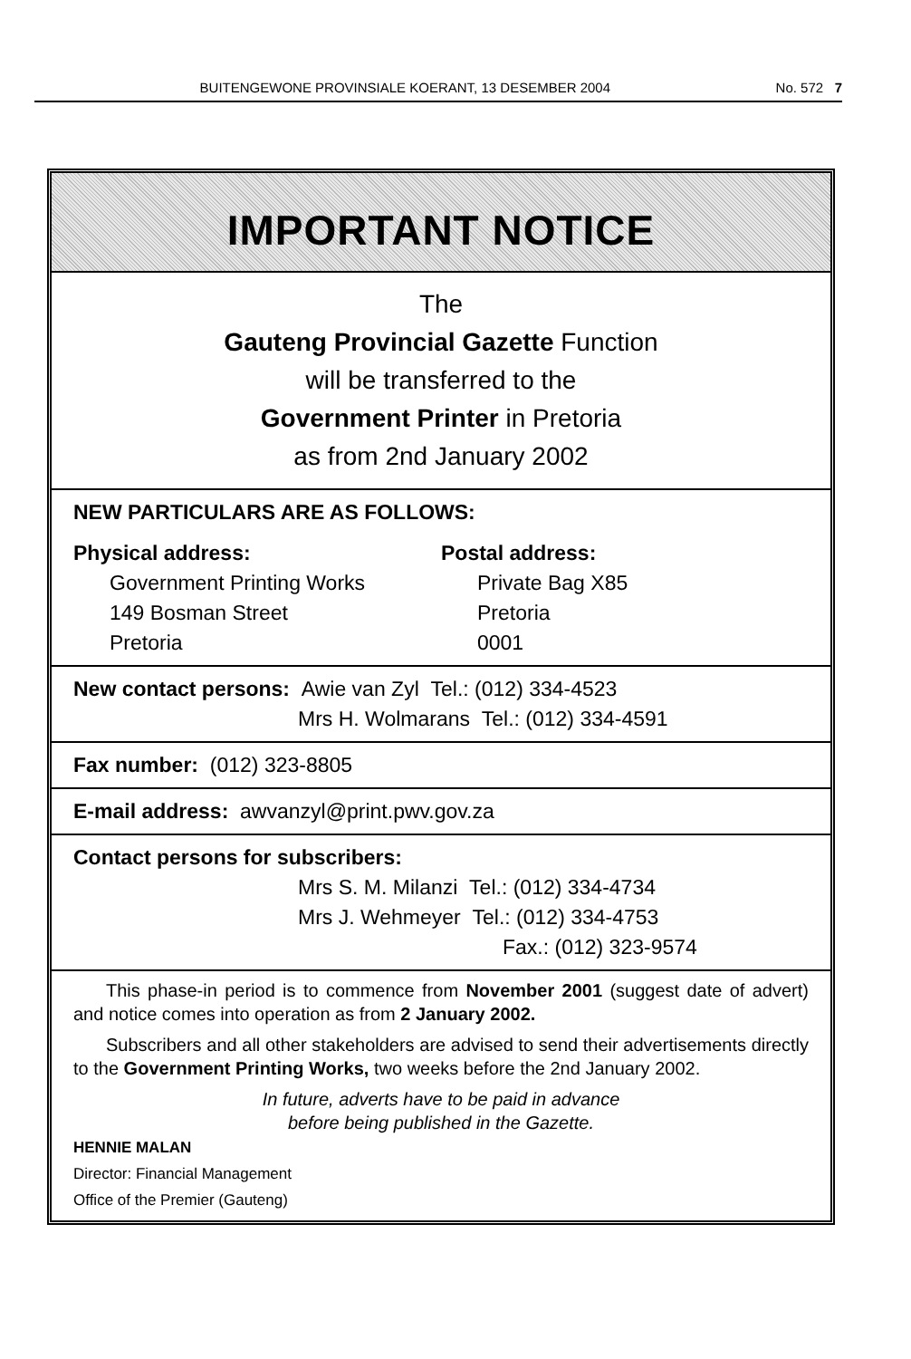BUITENGEWONE PROVINSIALE KOERANT, 13 DESEMBER 2004 No. 572 7
IMPORTANT NOTICE
The
Gauteng Provincial Gazette Function
will be transferred to the
Government Printer in Pretoria
as from 2nd January 2002
NEW PARTICULARS ARE AS FOLLOWS:
Physical address:
Government Printing Works
149 Bosman Street
Pretoria
Postal address:
Private Bag X85
Pretoria
0001
New contact persons: Awie van Zyl Tel.: (012) 334-4523
Mrs H. Wolmarans Tel.: (012) 334-4591
Fax number: (012) 323-8805
E-mail address: awvanzyl@print.pwv.gov.za
Contact persons for subscribers:
Mrs S. M. Milanzi Tel.: (012) 334-4734
Mrs J. Wehmeyer Tel.: (012) 334-4753
Fax.: (012) 323-9574
This phase-in period is to commence from November 2001 (suggest date of advert) and notice comes into operation as from 2 January 2002.
Subscribers and all other stakeholders are advised to send their advertisements directly to the Government Printing Works, two weeks before the 2nd January 2002.
In future, adverts have to be paid in advance
before being published in the Gazette.
HENNIE MALAN
Director: Financial Management
Office of the Premier (Gauteng)